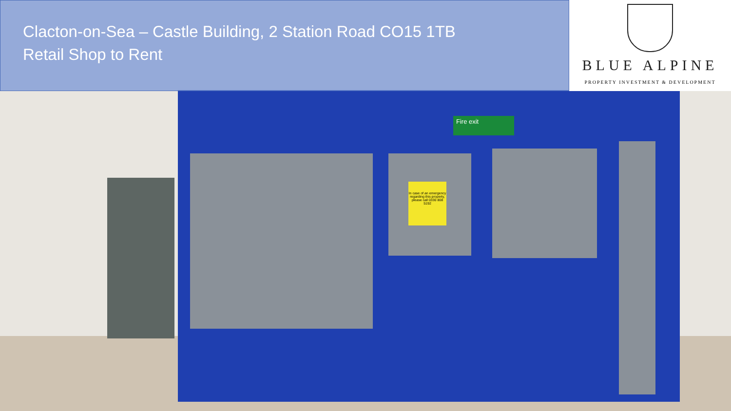In case of an emergency regarding this property, please call 0330 808 5192
Fire exit
Clacton-on-Sea – Castle Building, 2 Station Road CO15 1TB
Retail Shop to Rent
BLUE ALPINE
PROPERTY INVESTMENT & DEVELOPMENT